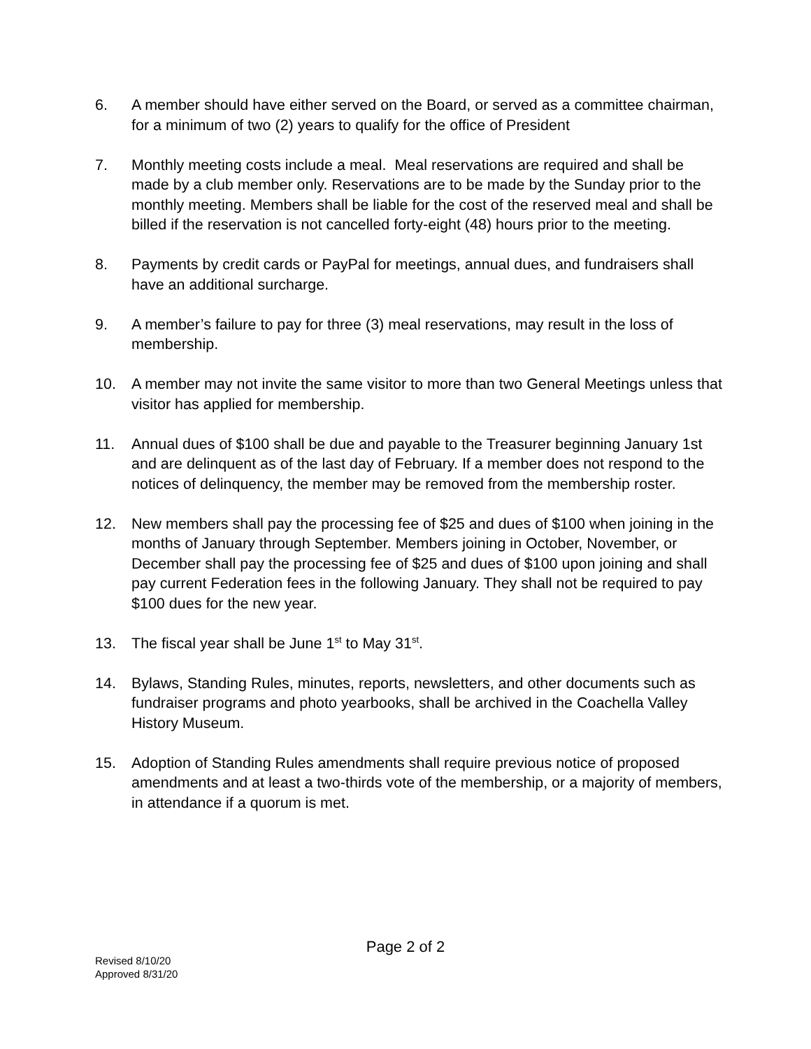6. A member should have either served on the Board, or served as a committee chairman, for a minimum of two (2) years to qualify for the office of President
7. Monthly meeting costs include a meal. Meal reservations are required and shall be made by a club member only. Reservations are to be made by the Sunday prior to the monthly meeting. Members shall be liable for the cost of the reserved meal and shall be billed if the reservation is not cancelled forty-eight (48) hours prior to the meeting.
8. Payments by credit cards or PayPal for meetings, annual dues, and fundraisers shall have an additional surcharge.
9. A member’s failure to pay for three (3) meal reservations, may result in the loss of membership.
10. A member may not invite the same visitor to more than two General Meetings unless that visitor has applied for membership.
11. Annual dues of $100 shall be due and payable to the Treasurer beginning January 1st and are delinquent as of the last day of February. If a member does not respond to the notices of delinquency, the member may be removed from the membership roster.
12. New members shall pay the processing fee of $25 and dues of $100 when joining in the months of January through September. Members joining in October, November, or December shall pay the processing fee of $25 and dues of $100 upon joining and shall pay current Federation fees in the following January. They shall not be required to pay $100 dues for the new year.
13. The fiscal year shall be June 1<sup>st</sup> to May 31<sup>st</sup>.
14. Bylaws, Standing Rules, minutes, reports, newsletters, and other documents such as fundraiser programs and photo yearbooks, shall be archived in the Coachella Valley History Museum.
15. Adoption of Standing Rules amendments shall require previous notice of proposed amendments and at least a two-thirds vote of the membership, or a majority of members, in attendance if a quorum is met.
Page 2 of 2
Revised 8/10/20
Approved 8/31/20